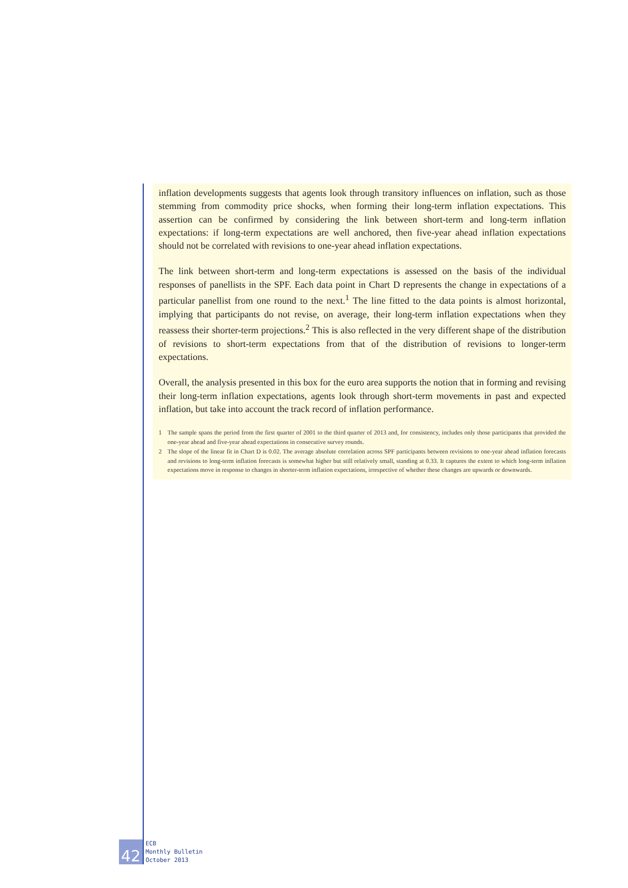inflation developments suggests that agents look through transitory influences on inflation, such as those stemming from commodity price shocks, when forming their long-term inflation expectations. This assertion can be confirmed by considering the link between short-term and long-term inflation expectations: if long-term expectations are well anchored, then five-year ahead inflation expectations should not be correlated with revisions to one-year ahead inflation expectations.
The link between short-term and long-term expectations is assessed on the basis of the individual responses of panellists in the SPF. Each data point in Chart D represents the change in expectations of a particular panellist from one round to the next.<sup>1</sup> The line fitted to the data points is almost horizontal, implying that participants do not revise, on average, their long-term inflation expectations when they reassess their shorter-term projections.<sup>2</sup> This is also reflected in the very different shape of the distribution of revisions to short-term expectations from that of the distribution of revisions to longer-term expectations.
Overall, the analysis presented in this box for the euro area supports the notion that in forming and revising their long-term inflation expectations, agents look through short-term movements in past and expected inflation, but take into account the track record of inflation performance.
1 The sample spans the period from the first quarter of 2001 to the third quarter of 2013 and, for consistency, includes only those participants that provided the one-year ahead and five-year ahead expectations in consecutive survey rounds.
2 The slope of the linear fit in Chart D is 0.02. The average absolute correlation across SPF participants between revisions to one-year ahead inflation forecasts and revisions to long-term inflation forecasts is somewhat higher but still relatively small, standing at 0.33. It captures the extent to which long-term inflation expectations move in response to changes in shorter-term inflation expectations, irrespective of whether these changes are upwards or downwards.
42
ECB
Monthly Bulletin
October 2013